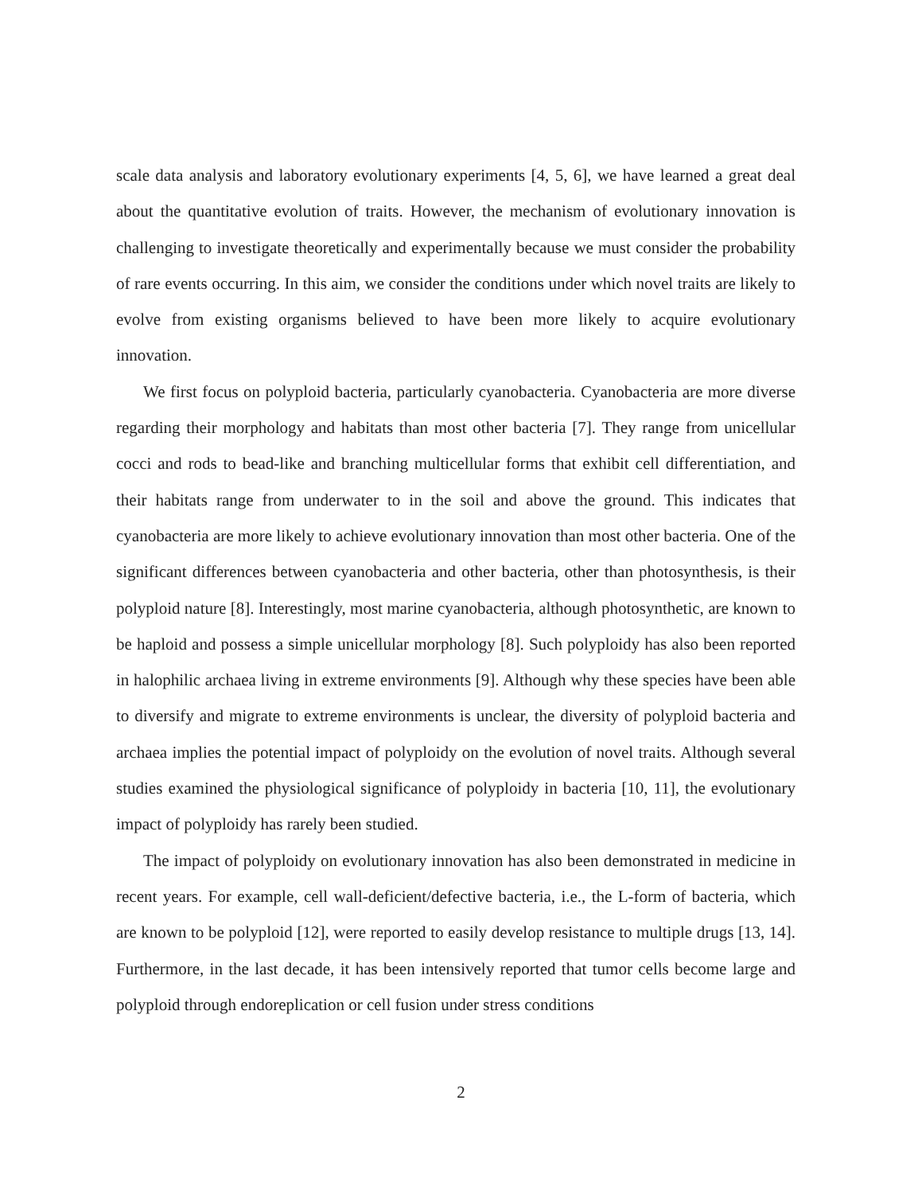scale data analysis and laboratory evolutionary experiments [4, 5, 6], we have learned a great deal about the quantitative evolution of traits. However, the mechanism of evolutionary innovation is challenging to investigate theoretically and experimentally because we must consider the probability of rare events occurring. In this aim, we consider the conditions under which novel traits are likely to evolve from existing organisms believed to have been more likely to acquire evolutionary innovation.
We first focus on polyploid bacteria, particularly cyanobacteria. Cyanobacteria are more diverse regarding their morphology and habitats than most other bacteria [7]. They range from unicellular cocci and rods to bead-like and branching multicellular forms that exhibit cell differentiation, and their habitats range from underwater to in the soil and above the ground. This indicates that cyanobacteria are more likely to achieve evolutionary innovation than most other bacteria. One of the significant differences between cyanobacteria and other bacteria, other than photosynthesis, is their polyploid nature [8]. Interestingly, most marine cyanobacteria, although photosynthetic, are known to be haploid and possess a simple unicellular morphology [8]. Such polyploidy has also been reported in halophilic archaea living in extreme environments [9]. Although why these species have been able to diversify and migrate to extreme environments is unclear, the diversity of polyploid bacteria and archaea implies the potential impact of polyploidy on the evolution of novel traits. Although several studies examined the physiological significance of polyploidy in bacteria [10, 11], the evolutionary impact of polyploidy has rarely been studied.
The impact of polyploidy on evolutionary innovation has also been demonstrated in medicine in recent years. For example, cell wall-deficient/defective bacteria, i.e., the L-form of bacteria, which are known to be polyploid [12], were reported to easily develop resistance to multiple drugs [13, 14]. Furthermore, in the last decade, it has been intensively reported that tumor cells become large and polyploid through endoreplication or cell fusion under stress conditions
2